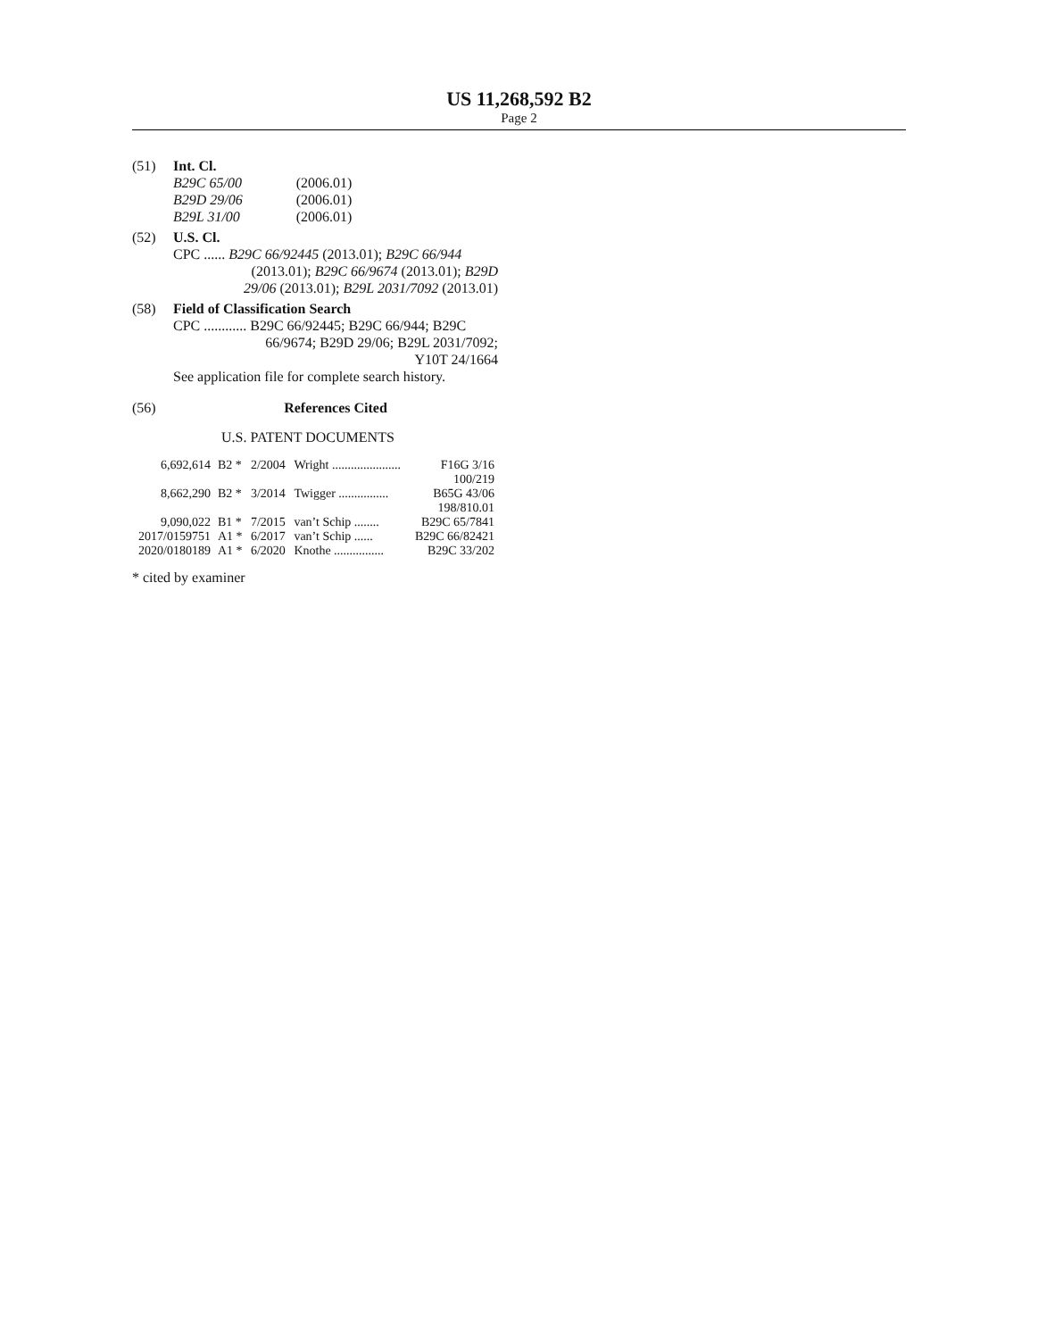US 11,268,592 B2
Page 2
(51) Int. Cl.
| B29C 65/00 | (2006.01) |
| B29D 29/06 | (2006.01) |
| B29L 31/00 | (2006.01) |
(52) U.S. Cl.
CPC ...... B29C 66/92445 (2013.01); B29C 66/944
(2013.01); B29C 66/9674 (2013.01); B29D
29/06 (2013.01); B29L 2031/7092 (2013.01)
(58) Field of Classification Search
CPC ............ B29C 66/92445; B29C 66/944; B29C
66/9674; B29D 29/06; B29L 2031/7092;
Y10T 24/1664
See application file for complete search history.
(56) References Cited
U.S. PATENT DOCUMENTS
| 6,692,614 | B2 * | 2/2004 | Wright ...................... | F16G 3/16 |
| 100/219 | | | | |
| 8,662,290 | B2 * | 3/2014 | Twigger ................ | B65G 43/06 |
| 198/810.01 | | | | |
| 9,090,022 | B1 * | 7/2015 | van’t Schip ........ | B29C 65/7841 |
| 2017/0159751 | A1 * | 6/2017 | van’t Schip ...... | B29C 66/82421 |
| 2020/0180189 | A1 * | 6/2020 | Knothe ................ | B29C 33/202 |
* cited by examiner